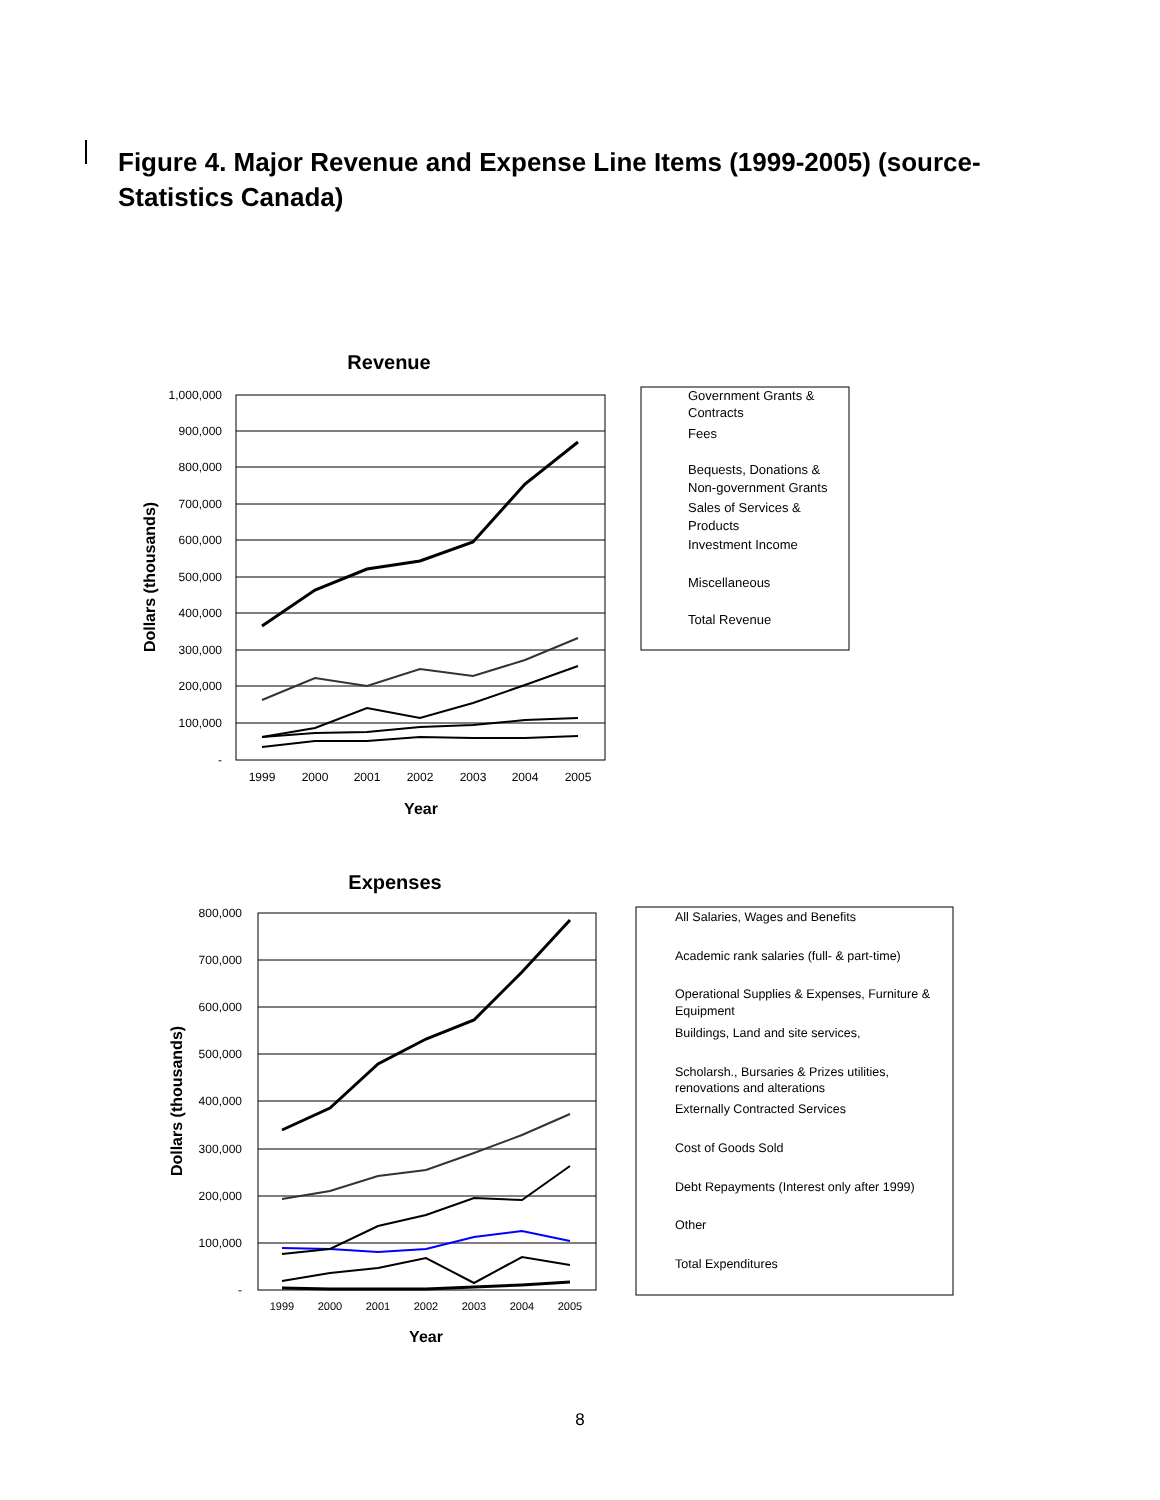Figure 4. Major Revenue and Expense Line Items (1999-2005) (source- Statistics Canada)
Revenue
1,000,000
900,000
800,000
700,000
600,000
500,000
400,000
300,000
200,000
100,000
-
1999
2000
2001
2002
2003
2004
2005
Year
Dollars (thousands)
Government Grants &
Contracts
Fees
Bequests, Donations &
Non-government Grants
Sales of Services &
Products
Investment Income
Miscellaneous
Total Revenue
Expenses
800,000
700,000
600,000
500,000
400,000
300,000
200,000
100,000
-
1999
2000
2001
2002
2003
2004
2005
Year
Dollars (thousands)
All Salaries, Wages and Benefits
Academic rank salaries (full- & part-time)
Operational Supplies & Expenses, Furniture &
Equipment
Buildings, Land and site services,
Scholarsh., Bursaries & Prizes utilities,
renovations and alterations
Externally Contracted Services
Cost of Goods Sold
Debt Repayments (Interest only after 1999)
Other
Total Expenditures
8